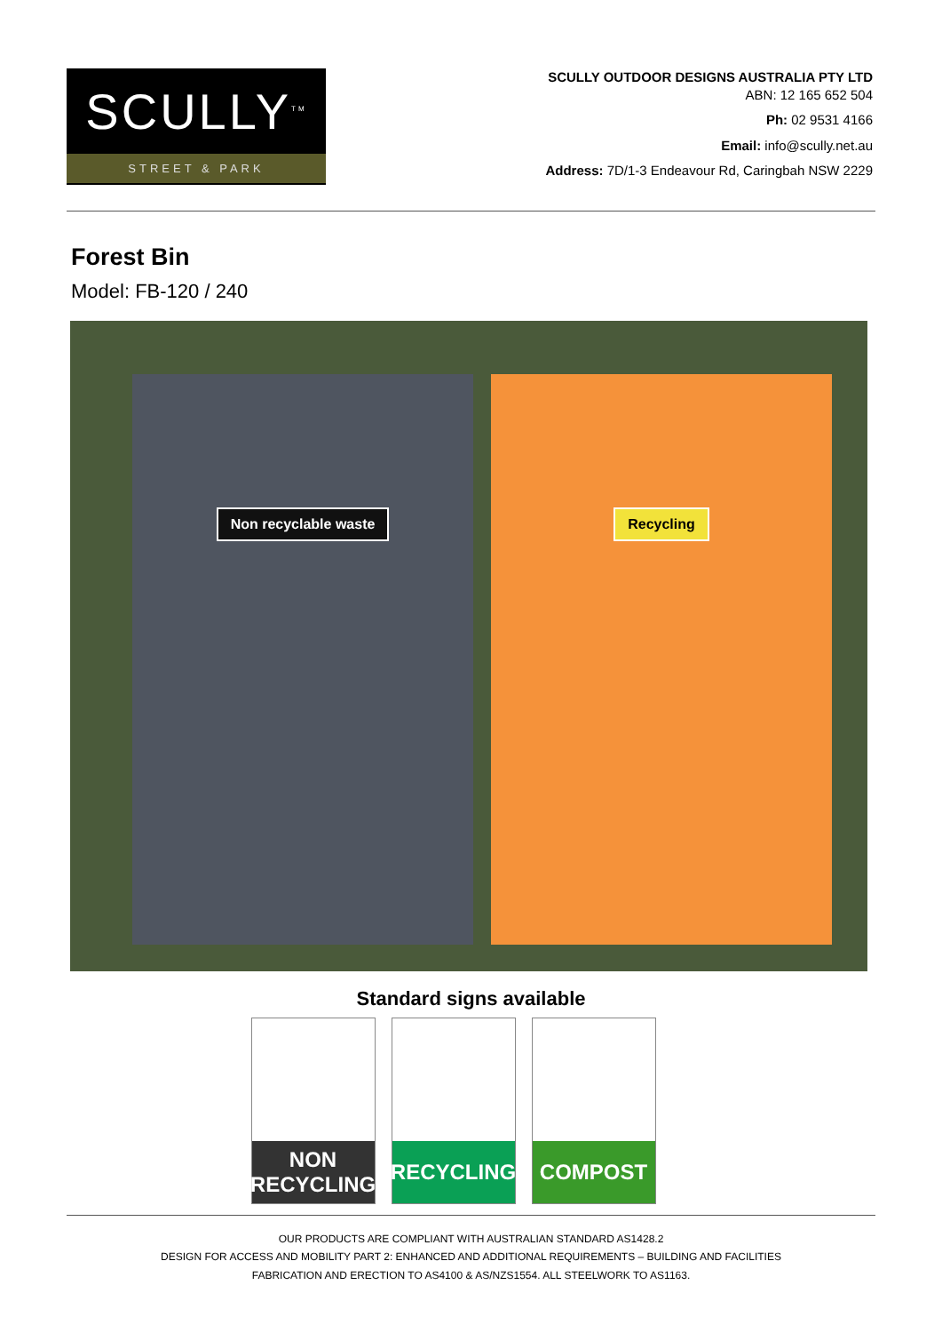SCULLY<sup>TM</sup>
STREET & PARK
SCULLY OUTDOOR DESIGNS AUSTRALIA PTY LTD
ABN: 12 165 652 504
Ph: 02 9531 4166
Email: info@scully.net.au
Address: 7D/1-3 Endeavour Rd, Caringbah NSW 2229
Forest Bin
Model: FB-120 / 240
Non recyclable waste Recycling
Standard signs available
NON
RECYCLING
RECYCLING COMPOST
OUR PRODUCTS ARE COMPLIANT WITH AUSTRALIAN STANDARD AS1428.2
DESIGN FOR ACCESS AND MOBILITY PART 2: ENHANCED AND ADDITIONAL REQUIREMENTS – BUILDING AND FACILITIES
FABRICATION AND ERECTION TO AS4100 & AS/NZS1554. ALL STEELWORK TO AS1163.